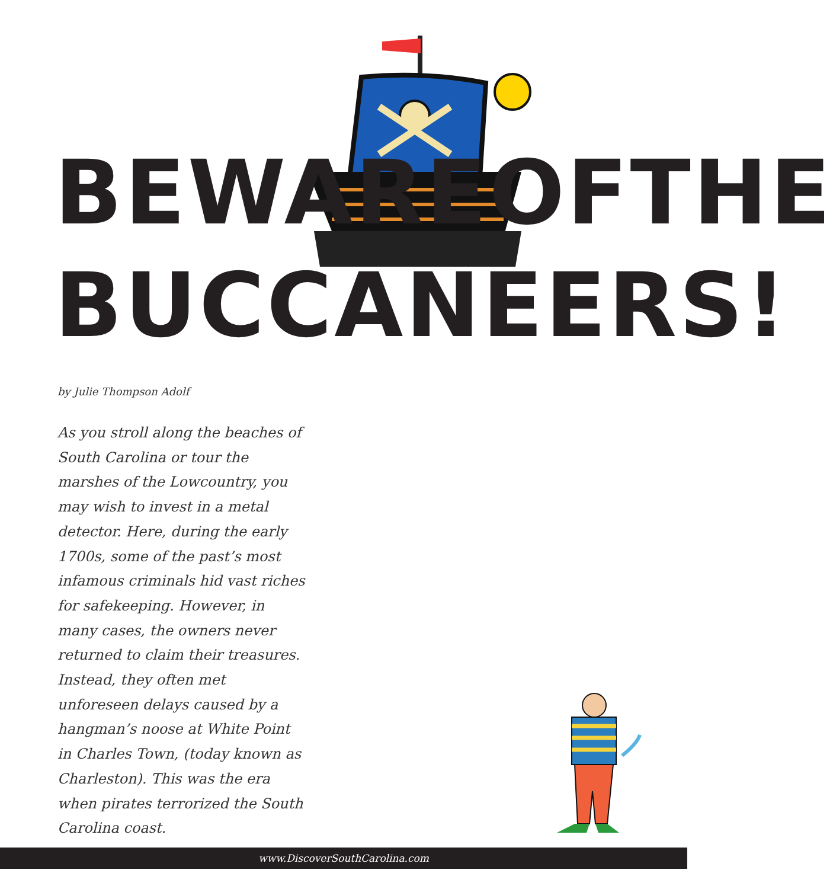BEWARE OF THE
BUCCANEERS!
by Julie Thompson Adolf
As you stroll along the beaches of South Carolina or tour the marshes of the Lowcountry, you may wish to invest in a metal detector. Here, during the early 1700s, some of the past’s most infamous criminals hid vast riches for safekeeping. However, in many cases, the owners never returned to claim their treasures. Instead, they often met unforeseen delays caused by a hangman’s noose at White Point in Charles Town, (today known as Charleston). This was the era when pirates terrorized the South Carolina coast.
www.DiscoverSouthCarolina.com